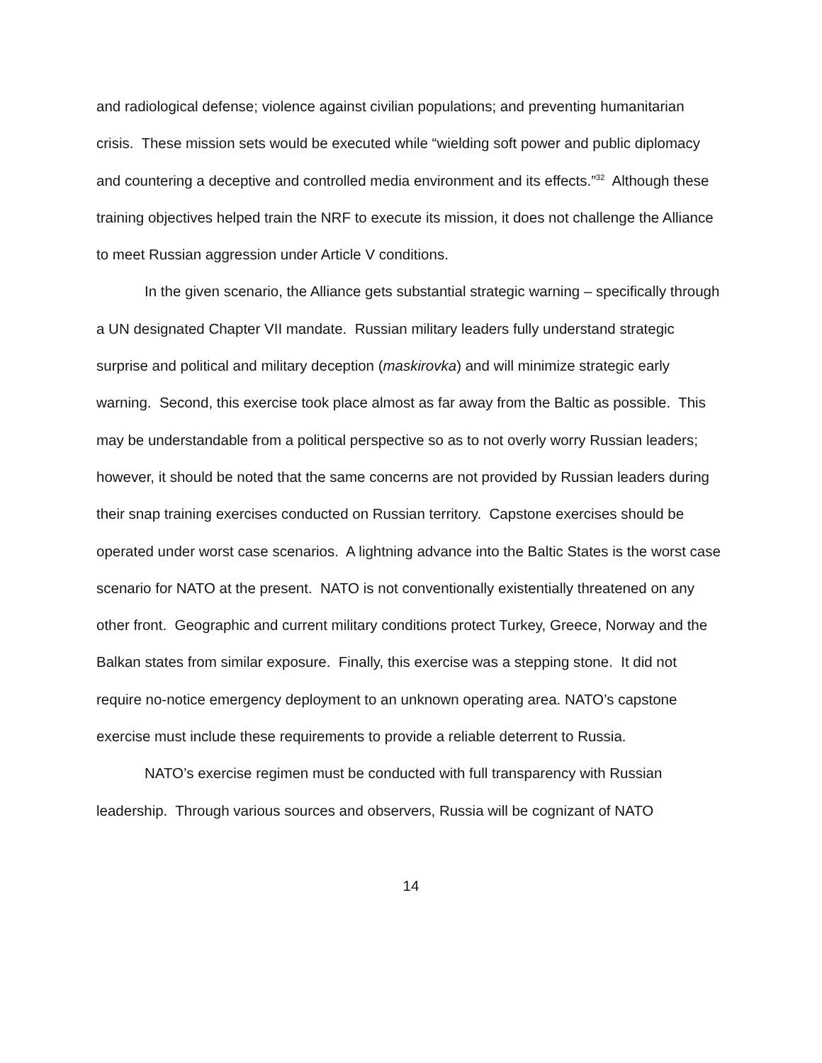and radiological defense; violence against civilian populations; and preventing humanitarian crisis. These mission sets would be executed while “wielding soft power and public diplomacy and countering a deceptive and controlled media environment and its effects.”<sup>32</sup> Although these training objectives helped train the NRF to execute its mission, it does not challenge the Alliance to meet Russian aggression under Article V conditions.
In the given scenario, the Alliance gets substantial strategic warning – specifically through a UN designated Chapter VII mandate. Russian military leaders fully understand strategic surprise and political and military deception (maskirovka) and will minimize strategic early warning. Second, this exercise took place almost as far away from the Baltic as possible. This may be understandable from a political perspective so as to not overly worry Russian leaders; however, it should be noted that the same concerns are not provided by Russian leaders during their snap training exercises conducted on Russian territory. Capstone exercises should be operated under worst case scenarios. A lightning advance into the Baltic States is the worst case scenario for NATO at the present. NATO is not conventionally existentially threatened on any other front. Geographic and current military conditions protect Turkey, Greece, Norway and the Balkan states from similar exposure. Finally, this exercise was a stepping stone. It did not require no-notice emergency deployment to an unknown operating area. NATO’s capstone exercise must include these requirements to provide a reliable deterrent to Russia.
NATO’s exercise regimen must be conducted with full transparency with Russian leadership. Through various sources and observers, Russia will be cognizant of NATO
14